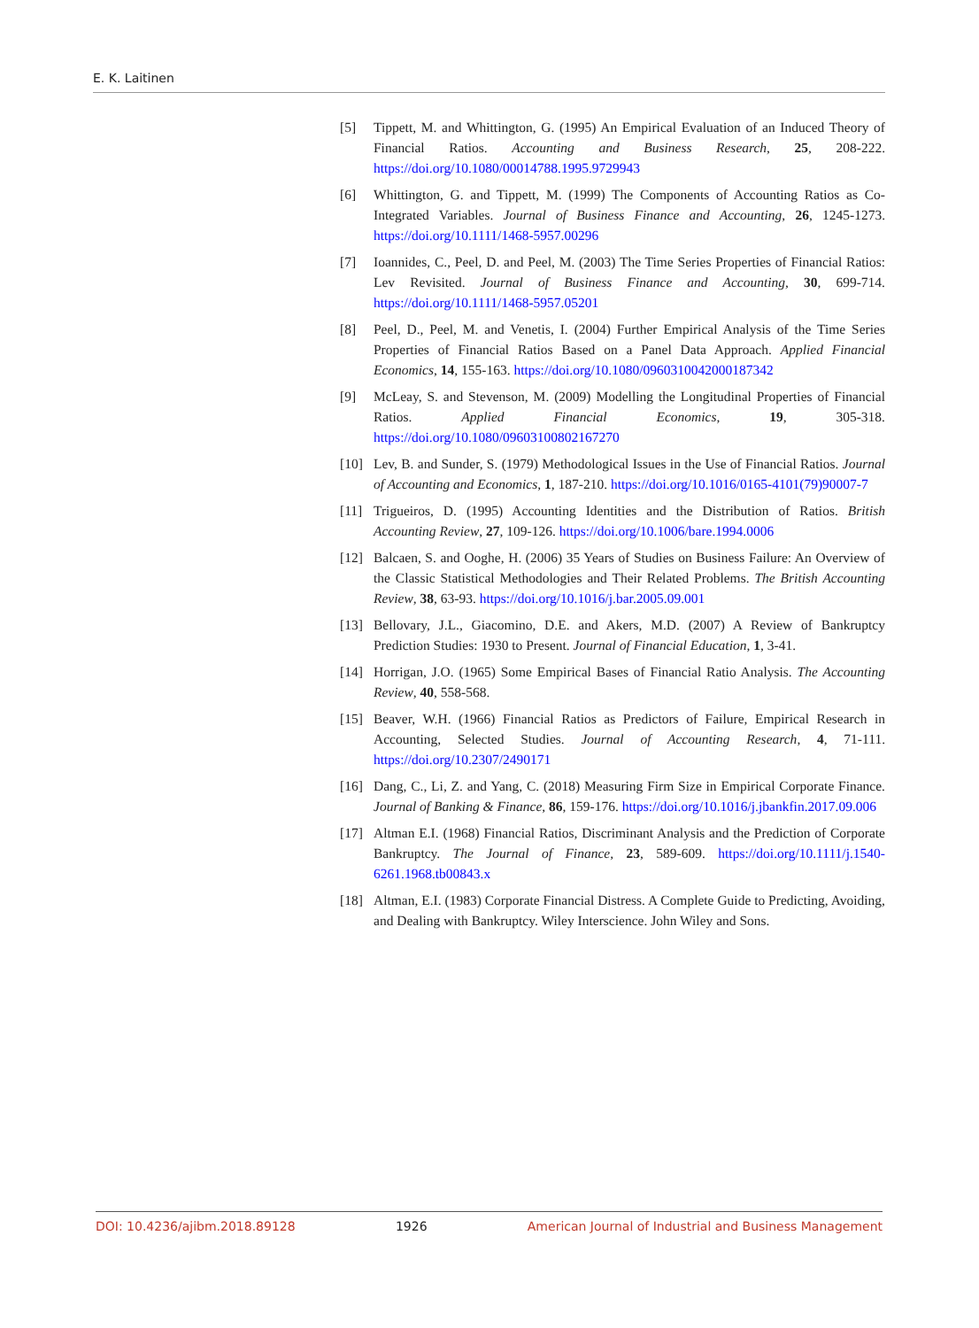E. K. Laitinen
[5] Tippett, M. and Whittington, G. (1995) An Empirical Evaluation of an Induced Theory of Financial Ratios. Accounting and Business Research, 25, 208-222. https://doi.org/10.1080/00014788.1995.9729943
[6] Whittington, G. and Tippett, M. (1999) The Components of Accounting Ratios as Co-Integrated Variables. Journal of Business Finance and Accounting, 26, 1245-1273. https://doi.org/10.1111/1468-5957.00296
[7] Ioannides, C., Peel, D. and Peel, M. (2003) The Time Series Properties of Financial Ratios: Lev Revisited. Journal of Business Finance and Accounting, 30, 699-714. https://doi.org/10.1111/1468-5957.05201
[8] Peel, D., Peel, M. and Venetis, I. (2004) Further Empirical Analysis of the Time Series Properties of Financial Ratios Based on a Panel Data Approach. Applied Financial Economics, 14, 155-163. https://doi.org/10.1080/0960310042000187342
[9] McLeay, S. and Stevenson, M. (2009) Modelling the Longitudinal Properties of Financial Ratios. Applied Financial Economics, 19, 305-318. https://doi.org/10.1080/09603100802167270
[10] Lev, B. and Sunder, S. (1979) Methodological Issues in the Use of Financial Ratios. Journal of Accounting and Economics, 1, 187-210. https://doi.org/10.1016/0165-4101(79)90007-7
[11] Trigueiros, D. (1995) Accounting Identities and the Distribution of Ratios. British Accounting Review, 27, 109-126. https://doi.org/10.1006/bare.1994.0006
[12] Balcaen, S. and Ooghe, H. (2006) 35 Years of Studies on Business Failure: An Overview of the Classic Statistical Methodologies and Their Related Problems. The British Accounting Review, 38, 63-93. https://doi.org/10.1016/j.bar.2005.09.001
[13] Bellovary, J.L., Giacomino, D.E. and Akers, M.D. (2007) A Review of Bankruptcy Prediction Studies: 1930 to Present. Journal of Financial Education, 1, 3-41.
[14] Horrigan, J.O. (1965) Some Empirical Bases of Financial Ratio Analysis. The Accounting Review, 40, 558-568.
[15] Beaver, W.H. (1966) Financial Ratios as Predictors of Failure, Empirical Research in Accounting, Selected Studies. Journal of Accounting Research, 4, 71-111. https://doi.org/10.2307/2490171
[16] Dang, C., Li, Z. and Yang, C. (2018) Measuring Firm Size in Empirical Corporate Finance. Journal of Banking & Finance, 86, 159-176. https://doi.org/10.1016/j.jbankfin.2017.09.006
[17] Altman E.I. (1968) Financial Ratios, Discriminant Analysis and the Prediction of Corporate Bankruptcy. The Journal of Finance, 23, 589-609. https://doi.org/10.1111/j.1540-6261.1968.tb00843.x
[18] Altman, E.I. (1983) Corporate Financial Distress. A Complete Guide to Predicting, Avoiding, and Dealing with Bankruptcy. Wiley Interscience. John Wiley and Sons.
DOI: 10.4236/ajibm.2018.89128 1926 American Journal of Industrial and Business Management